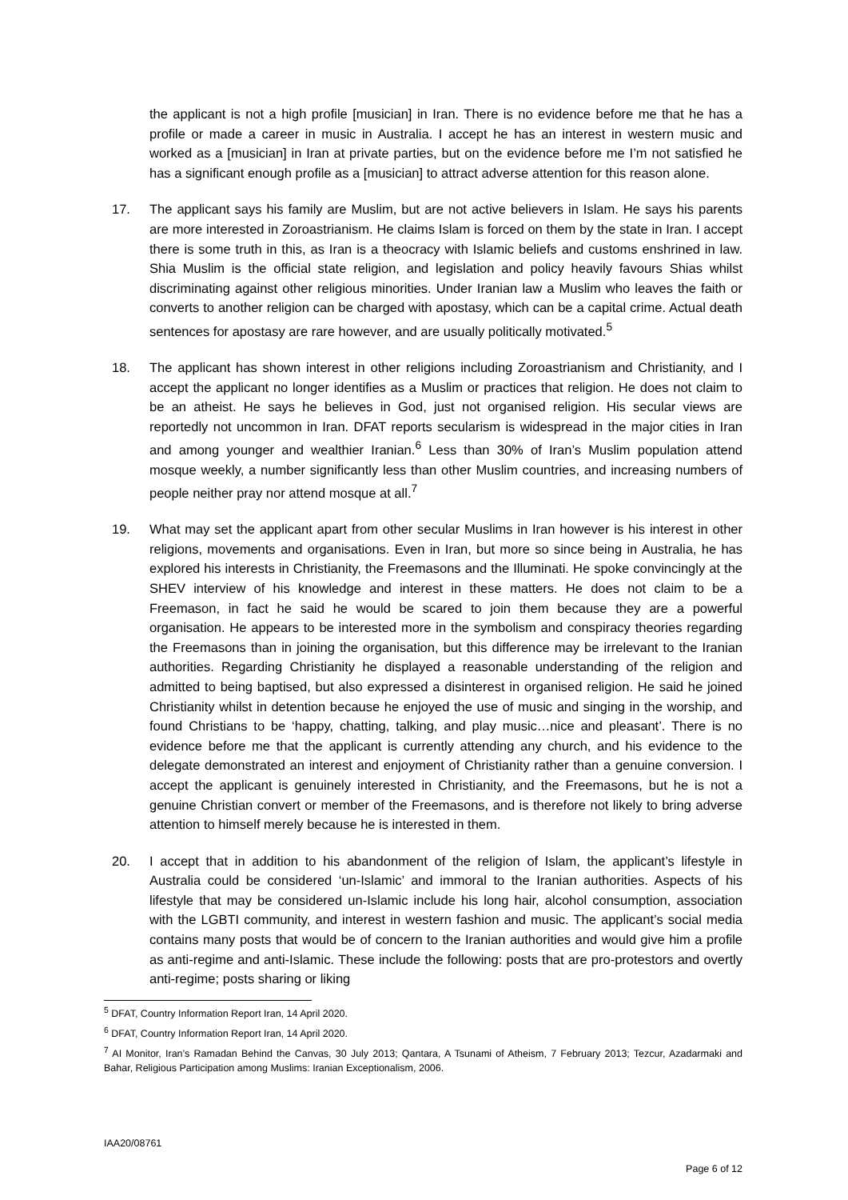the applicant is not a high profile [musician] in Iran. There is no evidence before me that he has a profile or made a career in music in Australia. I accept he has an interest in western music and worked as a [musician] in Iran at private parties, but on the evidence before me I’m not satisfied he has a significant enough profile as a [musician] to attract adverse attention for this reason alone.
17. The applicant says his family are Muslim, but are not active believers in Islam. He says his parents are more interested in Zoroastrianism. He claims Islam is forced on them by the state in Iran. I accept there is some truth in this, as Iran is a theocracy with Islamic beliefs and customs enshrined in law. Shia Muslim is the official state religion, and legislation and policy heavily favours Shias whilst discriminating against other religious minorities. Under Iranian law a Muslim who leaves the faith or converts to another religion can be charged with apostasy, which can be a capital crime. Actual death sentences for apostasy are rare however, and are usually politically motivated.<sup>5</sup>
18. The applicant has shown interest in other religions including Zoroastrianism and Christianity, and I accept the applicant no longer identifies as a Muslim or practices that religion. He does not claim to be an atheist. He says he believes in God, just not organised religion. His secular views are reportedly not uncommon in Iran. DFAT reports secularism is widespread in the major cities in Iran and among younger and wealthier Iranian.<sup>6</sup> Less than 30% of Iran’s Muslim population attend mosque weekly, a number significantly less than other Muslim countries, and increasing numbers of people neither pray nor attend mosque at all.<sup>7</sup>
19. What may set the applicant apart from other secular Muslims in Iran however is his interest in other religions, movements and organisations. Even in Iran, but more so since being in Australia, he has explored his interests in Christianity, the Freemasons and the Illuminati. He spoke convincingly at the SHEV interview of his knowledge and interest in these matters. He does not claim to be a Freemason, in fact he said he would be scared to join them because they are a powerful organisation. He appears to be interested more in the symbolism and conspiracy theories regarding the Freemasons than in joining the organisation, but this difference may be irrelevant to the Iranian authorities. Regarding Christianity he displayed a reasonable understanding of the religion and admitted to being baptised, but also expressed a disinterest in organised religion. He said he joined Christianity whilst in detention because he enjoyed the use of music and singing in the worship, and found Christians to be ‘happy, chatting, talking, and play music…nice and pleasant’. There is no evidence before me that the applicant is currently attending any church, and his evidence to the delegate demonstrated an interest and enjoyment of Christianity rather than a genuine conversion. I accept the applicant is genuinely interested in Christianity, and the Freemasons, but he is not a genuine Christian convert or member of the Freemasons, and is therefore not likely to bring adverse attention to himself merely because he is interested in them.
20. I accept that in addition to his abandonment of the religion of Islam, the applicant’s lifestyle in Australia could be considered ‘un-Islamic’ and immoral to the Iranian authorities. Aspects of his lifestyle that may be considered un-Islamic include his long hair, alcohol consumption, association with the LGBTI community, and interest in western fashion and music. The applicant’s social media contains many posts that would be of concern to the Iranian authorities and would give him a profile as anti-regime and anti-Islamic. These include the following: posts that are pro-protestors and overtly anti-regime; posts sharing or liking
<sup>5</sup> DFAT, Country Information Report Iran, 14 April 2020.
<sup>6</sup> DFAT, Country Information Report Iran, 14 April 2020.
<sup>7</sup> AI Monitor, Iran’s Ramadan Behind the Canvas, 30 July 2013; Qantara, A Tsunami of Atheism, 7 February 2013; Tezcur, Azadarmaki and Bahar, Religious Participation among Muslims: Iranian Exceptionalism, 2006.
IAA20/08761
Page 6 of 12